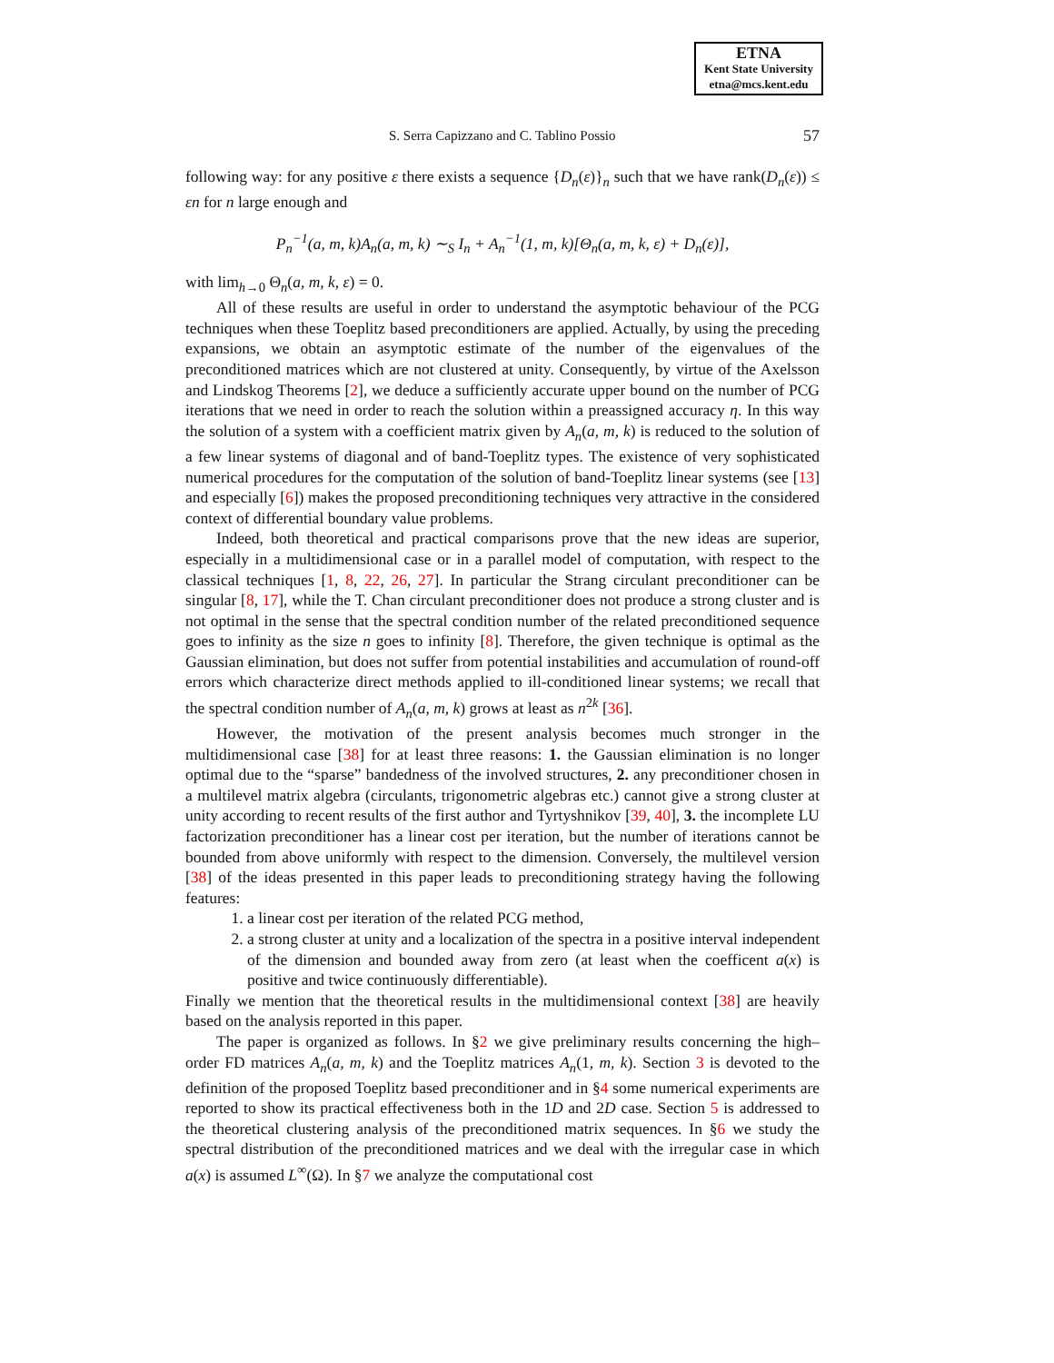ETNA
Kent State University
etna@mcs.kent.edu
S. Serra Capizzano and C. Tablino Possio 57
following way: for any positive ε there exists a sequence {D<sub>n</sub>(ε)}<sub>n</sub> such that we have rank(D<sub>n</sub>(ε)) ≤ εn for n large enough and
P<sub>n</sub><sup>−1</sup>(a, m, k)A<sub>n</sub>(a, m, k) ∼<sub>S</sub> I<sub>n</sub> + A<sub>n</sub><sup>−1</sup>(1, m, k)[Θ<sub>n</sub>(a, m, k, ε) + D<sub>n</sub>(ε)],
with lim<sub>h→0</sub> Θ<sub>n</sub>(a, m, k, ε) = 0.
All of these results are useful in order to understand the asymptotic behaviour of the PCG techniques when these Toeplitz based preconditioners are applied. Actually, by using the preceding expansions, we obtain an asymptotic estimate of the number of the eigenvalues of the preconditioned matrices which are not clustered at unity. Consequently, by virtue of the Axelsson and Lindskog Theorems [2], we deduce a sufficiently accurate upper bound on the number of PCG iterations that we need in order to reach the solution within a preassigned accuracy η. In this way the solution of a system with a coefficient matrix given by A<sub>n</sub>(a, m, k) is reduced to the solution of a few linear systems of diagonal and of band-Toeplitz types. The existence of very sophisticated numerical procedures for the computation of the solution of band-Toeplitz linear systems (see [13] and especially [6]) makes the proposed preconditioning techniques very attractive in the considered context of differential boundary value problems.
Indeed, both theoretical and practical comparisons prove that the new ideas are superior, especially in a multidimensional case or in a parallel model of computation, with respect to the classical techniques [1, 8, 22, 26, 27]. In particular the Strang circulant preconditioner can be singular [8, 17], while the T. Chan circulant preconditioner does not produce a strong cluster and is not optimal in the sense that the spectral condition number of the related preconditioned sequence goes to infinity as the size n goes to infinity [8]. Therefore, the given technique is optimal as the Gaussian elimination, but does not suffer from potential instabilities and accumulation of round-off errors which characterize direct methods applied to ill-conditioned linear systems; we recall that the spectral condition number of A<sub>n</sub>(a, m, k) grows at least as n<sup>2k</sup> [36].
However, the motivation of the present analysis becomes much stronger in the multidimensional case [38] for at least three reasons: 1. the Gaussian elimination is no longer optimal due to the “sparse” bandedness of the involved structures, 2. any preconditioner chosen in a multilevel matrix algebra (circulants, trigonometric algebras etc.) cannot give a strong cluster at unity according to recent results of the first author and Tyrtyshnikov [39, 40], 3. the incomplete LU factorization preconditioner has a linear cost per iteration, but the number of iterations cannot be bounded from above uniformly with respect to the dimension. Conversely, the multilevel version [38] of the ideas presented in this paper leads to preconditioning strategy having the following features:
1. a linear cost per iteration of the related PCG method,
2. a strong cluster at unity and a localization of the spectra in a positive interval independent of the dimension and bounded away from zero (at least when the coefficent a(x) is positive and twice continuously differentiable).
Finally we mention that the theoretical results in the multidimensional context [38] are heavily based on the analysis reported in this paper.
The paper is organized as follows. In §2 we give preliminary results concerning the high–order FD matrices A<sub>n</sub>(a, m, k) and the Toeplitz matrices A<sub>n</sub>(1, m, k). Section 3 is devoted to the definition of the proposed Toeplitz based preconditioner and in §4 some numerical experiments are reported to show its practical effectiveness both in the 1D and 2D case. Section 5 is addressed to the theoretical clustering analysis of the preconditioned matrix sequences. In §6 we study the spectral distribution of the preconditioned matrices and we deal with the irregular case in which a(x) is assumed L<sup>∞</sup>(Ω). In §7 we analyze the computational cost